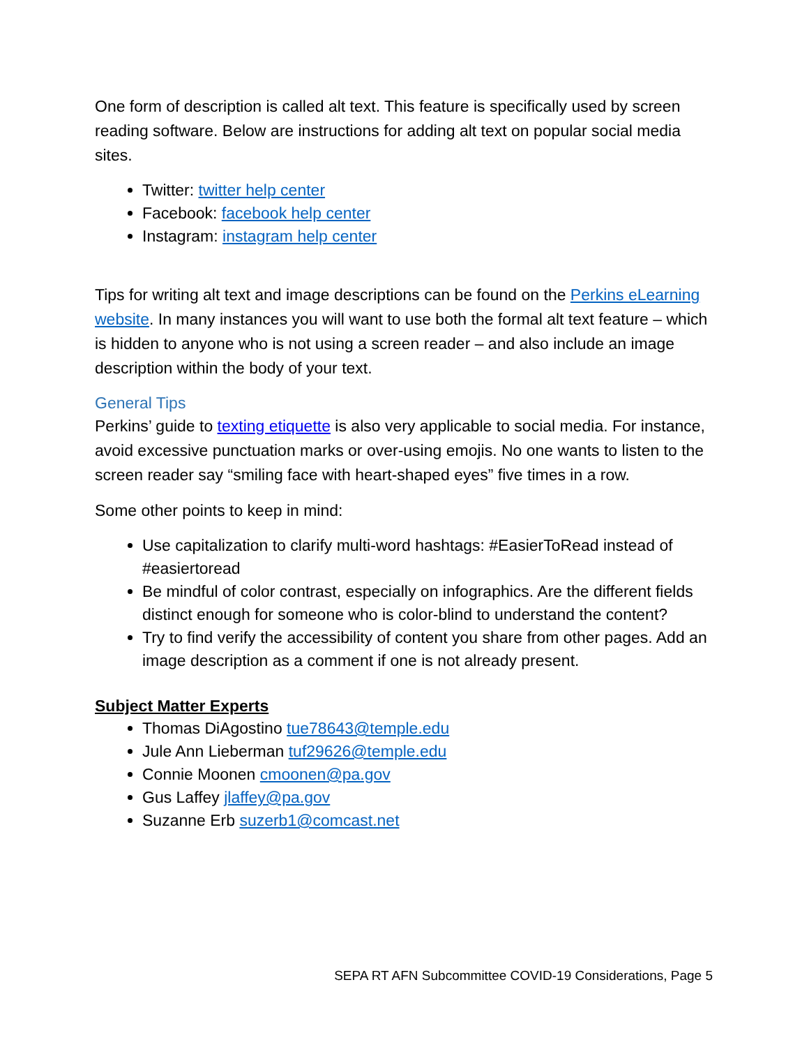One form of description is called alt text. This feature is specifically used by screen reading software. Below are instructions for adding alt text on popular social media sites.
Twitter: twitter help center
Facebook: facebook help center
Instagram: instagram help center
Tips for writing alt text and image descriptions can be found on the Perkins eLearning website. In many instances you will want to use both the formal alt text feature – which is hidden to anyone who is not using a screen reader – and also include an image description within the body of your text.
General Tips
Perkins’ guide to texting etiquette is also very applicable to social media. For instance, avoid excessive punctuation marks or over-using emojis. No one wants to listen to the screen reader say “smiling face with heart-shaped eyes” five times in a row.
Some other points to keep in mind:
Use capitalization to clarify multi-word hashtags: #EasierToRead instead of #easiertoread
Be mindful of color contrast, especially on infographics. Are the different fields distinct enough for someone who is color-blind to understand the content?
Try to find verify the accessibility of content you share from other pages. Add an image description as a comment if one is not already present.
Subject Matter Experts
Thomas DiAgostino tue78643@temple.edu
Jule Ann Lieberman tuf29626@temple.edu
Connie Moonen cmoonen@pa.gov
Gus Laffey jlaffey@pa.gov
Suzanne Erb suzerb1@comcast.net
SEPA RT AFN Subcommittee COVID-19 Considerations, Page 5